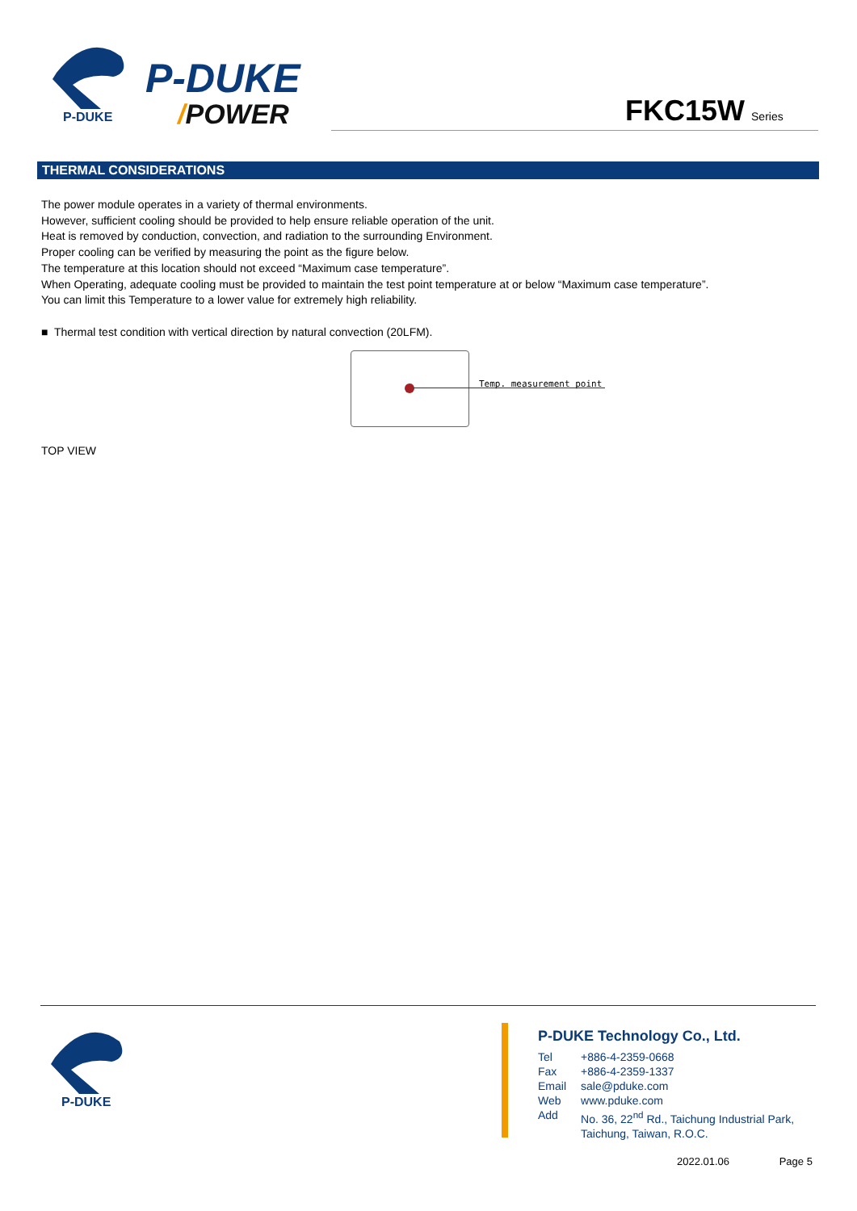P-DUKE
P-DUKE
/POWER FKC15W Series
THERMAL CONSIDERATIONS
The power module operates in a variety of thermal environments.
However, sufficient cooling should be provided to help ensure reliable operation of the unit.
Heat is removed by conduction, convection, and radiation to the surrounding Environment.
Proper cooling can be verified by measuring the point as the figure below.
The temperature at this location should not exceed “Maximum case temperature”.
When Operating, adequate cooling must be provided to maintain the test point temperature at or below “Maximum case temperature”.
You can limit this Temperature to a lower value for extremely high reliability.
■ Thermal test condition with vertical direction by natural convection (20LFM).
Temp. measurement point
TOP VIEW
P-DUKE
P-DUKE Technology Co., Ltd.
| Tel | +886-4-2359-0668 |
| Fax | +886-4-2359-1337 |
| Email | sale@pduke.com |
| Web | www.pduke.com |
| Add | No. 36, 22<sup>nd</sup> Rd., Taichung Industrial Park, Taichung, Taiwan, R.O.C. |
2022.01.06 Page 5